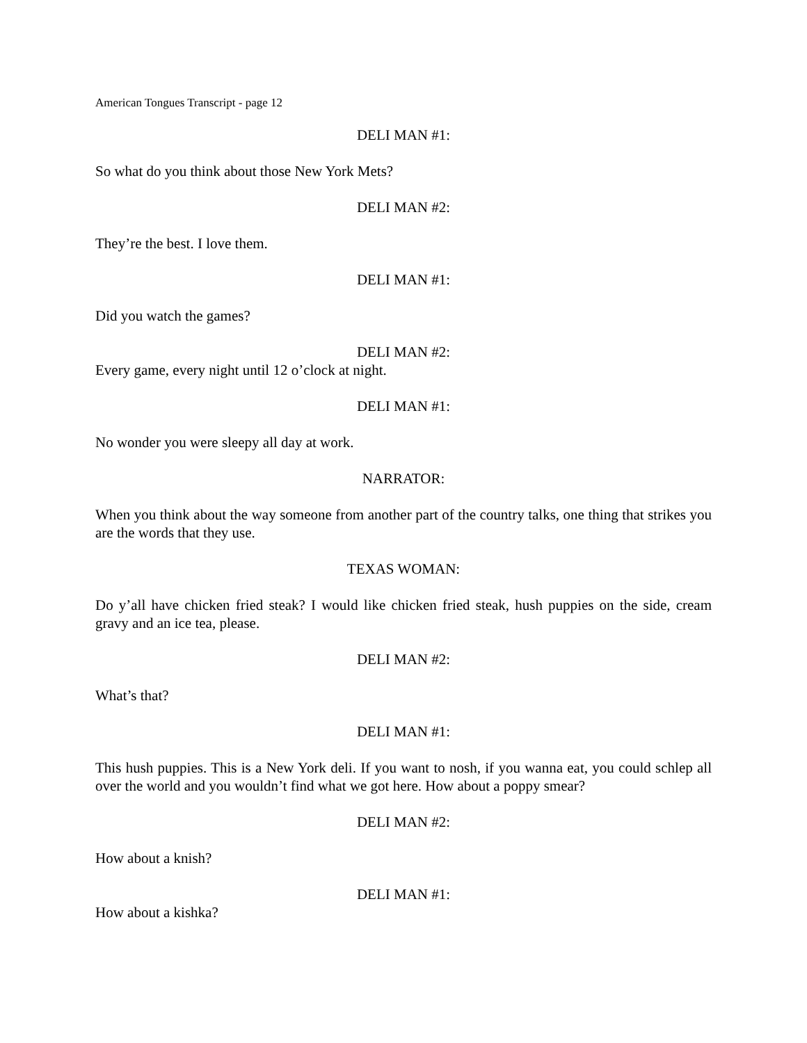American Tongues Transcript - page 12
DELI MAN #1:
So what do you think about those New York Mets?
DELI MAN #2:
They’re the best. I love them.
DELI MAN #1:
Did you watch the games?
DELI MAN #2:
Every game, every night until 12 o’clock at night.
DELI MAN #1:
No wonder you were sleepy all day at work.
NARRATOR:
When you think about the way someone from another part of the country talks, one thing that strikes you are the words that they use.
TEXAS WOMAN:
Do y’all have chicken fried steak? I would like chicken fried steak, hush puppies on the side, cream gravy and an ice tea, please.
DELI MAN #2:
What’s that?
DELI MAN #1:
This hush puppies. This is a New York deli. If you want to nosh, if you wanna eat, you could schlep all over the world and you wouldn’t find what we got here. How about a poppy smear?
DELI MAN #2:
How about a knish?
DELI MAN #1:
How about a kishka?